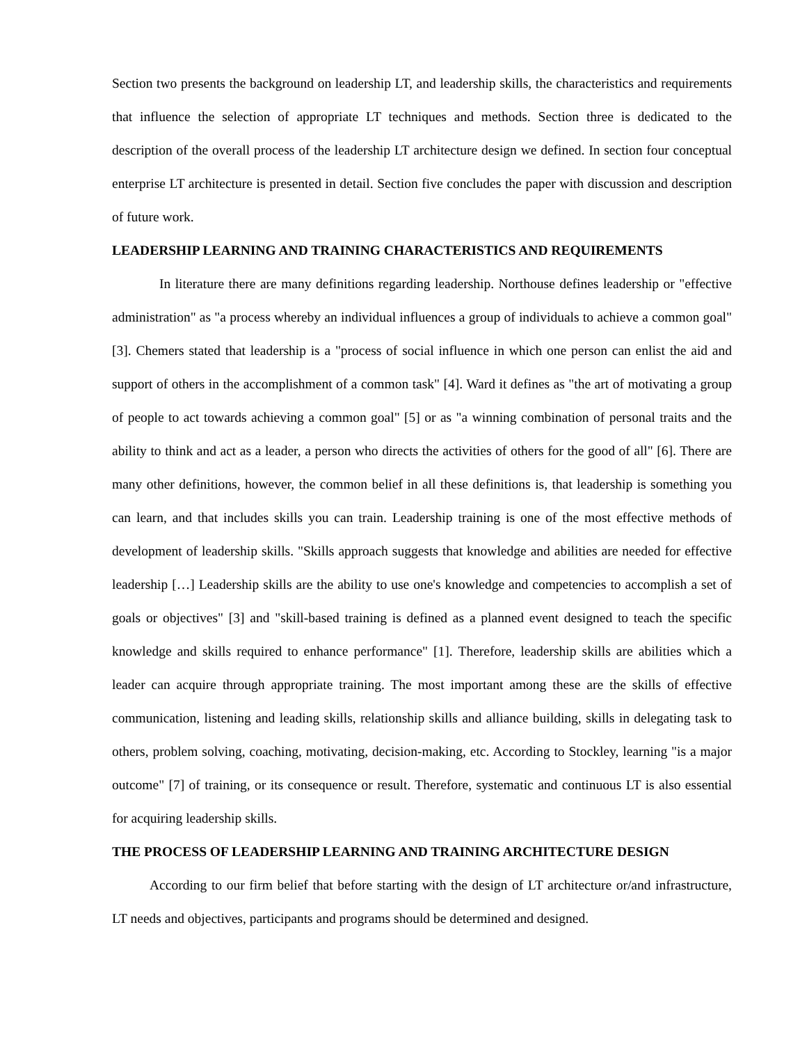Section two presents the background on leadership LT, and leadership skills, the characteristics and requirements that influence the selection of appropriate LT techniques and methods. Section three is dedicated to the description of the overall process of the leadership LT architecture design we defined. In section four conceptual enterprise LT architecture is presented in detail. Section five concludes the paper with discussion and description of future work.
LEADERSHIP LEARNING AND TRAINING CHARACTERISTICS AND REQUIREMENTS
In literature there are many definitions regarding leadership. Northouse defines leadership or "effective administration" as "a process whereby an individual influences a group of individuals to achieve a common goal" [3]. Chemers stated that leadership is a "process of social influence in which one person can enlist the aid and support of others in the accomplishment of a common task" [4]. Ward it defines as "the art of motivating a group of people to act towards achieving a common goal" [5] or as "a winning combination of personal traits and the ability to think and act as a leader, a person who directs the activities of others for the good of all" [6]. There are many other definitions, however, the common belief in all these definitions is, that leadership is something you can learn, and that includes skills you can train. Leadership training is one of the most effective methods of development of leadership skills. "Skills approach suggests that knowledge and abilities are needed for effective leadership […] Leadership skills are the ability to use one's knowledge and competencies to accomplish a set of goals or objectives" [3] and "skill-based training is defined as a planned event designed to teach the specific knowledge and skills required to enhance performance" [1]. Therefore, leadership skills are abilities which a leader can acquire through appropriate training. The most important among these are the skills of effective communication, listening and leading skills, relationship skills and alliance building, skills in delegating task to others, problem solving, coaching, motivating, decision-making, etc. According to Stockley, learning "is a major outcome" [7] of training, or its consequence or result. Therefore, systematic and continuous LT is also essential for acquiring leadership skills.
THE PROCESS OF LEADERSHIP LEARNING AND TRAINING ARCHITECTURE DESIGN
According to our firm belief that before starting with the design of LT architecture or/and infrastructure, LT needs and objectives, participants and programs should be determined and designed.